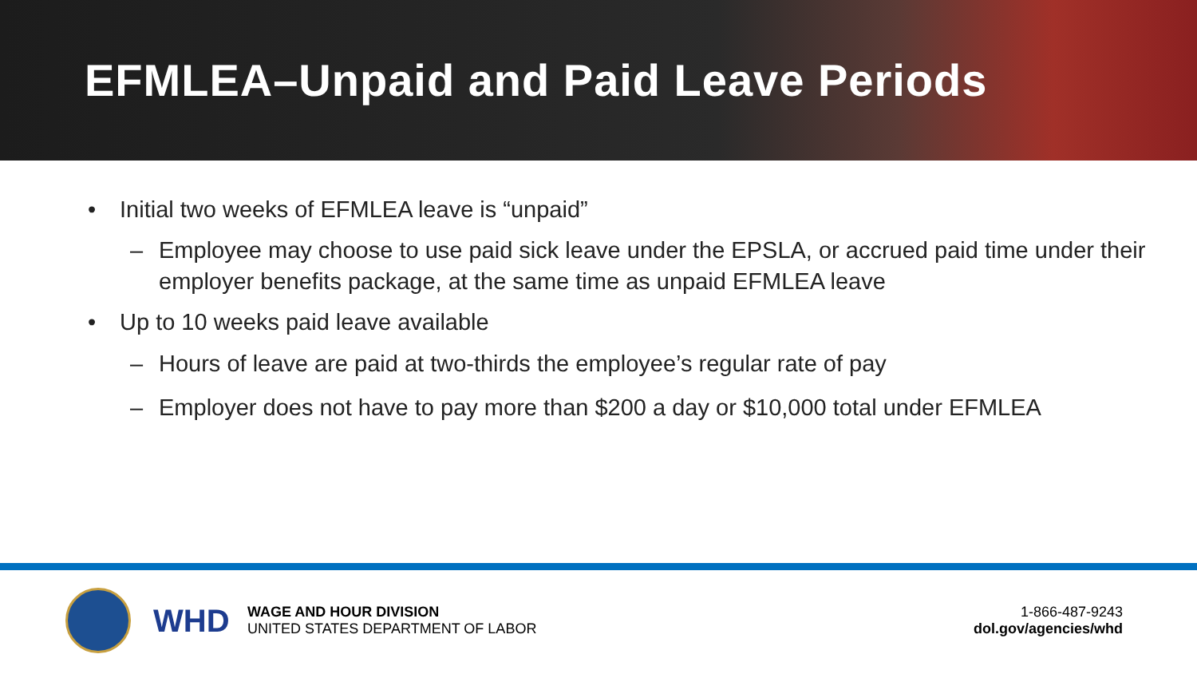EFMLEA–Unpaid and Paid Leave Periods
• Initial two weeks of EFMLEA leave is “unpaid”
– Employee may choose to use paid sick leave under the EPSLA, or accrued paid time under their employer benefits package, at the same time as unpaid EFMLEA leave
• Up to 10 weeks paid leave available
– Hours of leave are paid at two-thirds the employee’s regular rate of pay
– Employer does not have to pay more than $200 a day or $10,000 total under EFMLEA
WHD
WAGE AND HOUR DIVISION
UNITED STATES DEPARTMENT OF LABOR
1-866-487-9243
dol.gov/agencies/whd